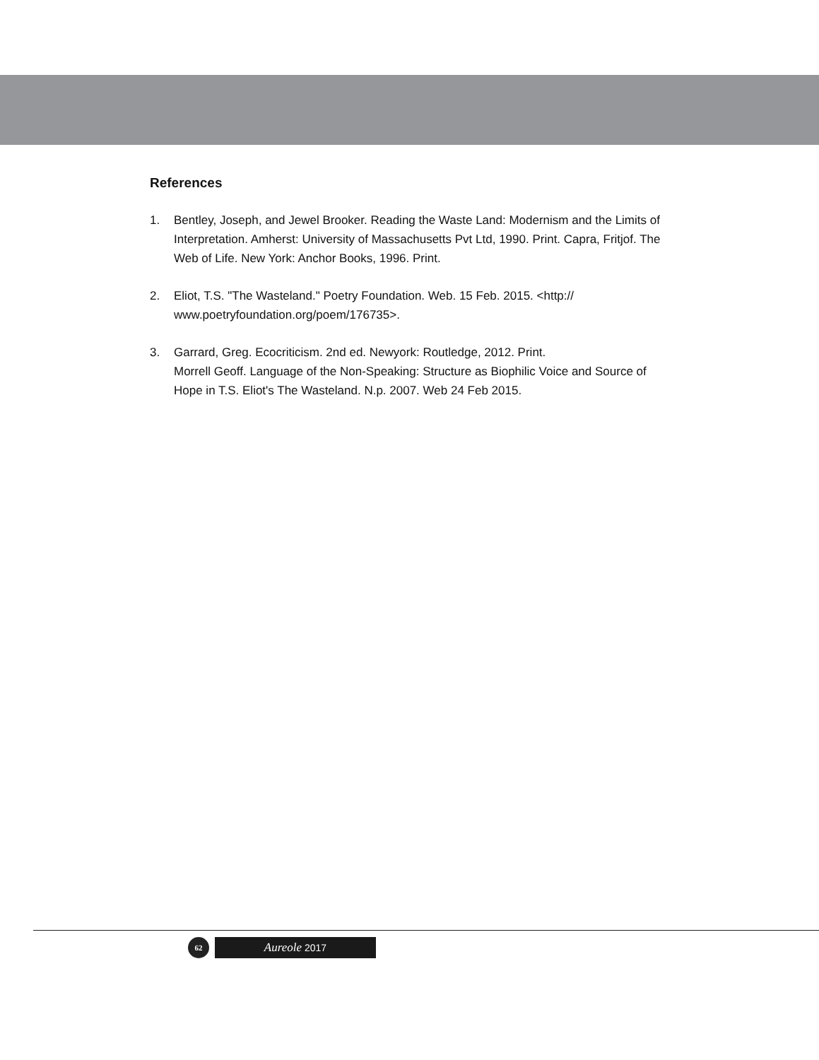References
1. Bentley, Joseph, and Jewel Brooker. Reading the Waste Land: Modernism and the Limits of Interpretation. Amherst: University of Massachusetts Pvt Ltd, 1990. Print. Capra, Fritjof. The Web of Life. New York: Anchor Books, 1996. Print.
2. Eliot, T.S. "The Wasteland." Poetry Foundation. Web. 15 Feb. 2015. <http://
www.poetryfoundation.org/poem/176735>.
3. Garrard, Greg. Ecocriticism. 2nd ed. Newyork: Routledge, 2012. Print.
Morrell Geoff. Language of the Non-Speaking: Structure as Biophilic Voice and Source of Hope in T.S. Eliot's The Wasteland. N.p. 2007. Web 24 Feb 2015.
62
Aureole 2017